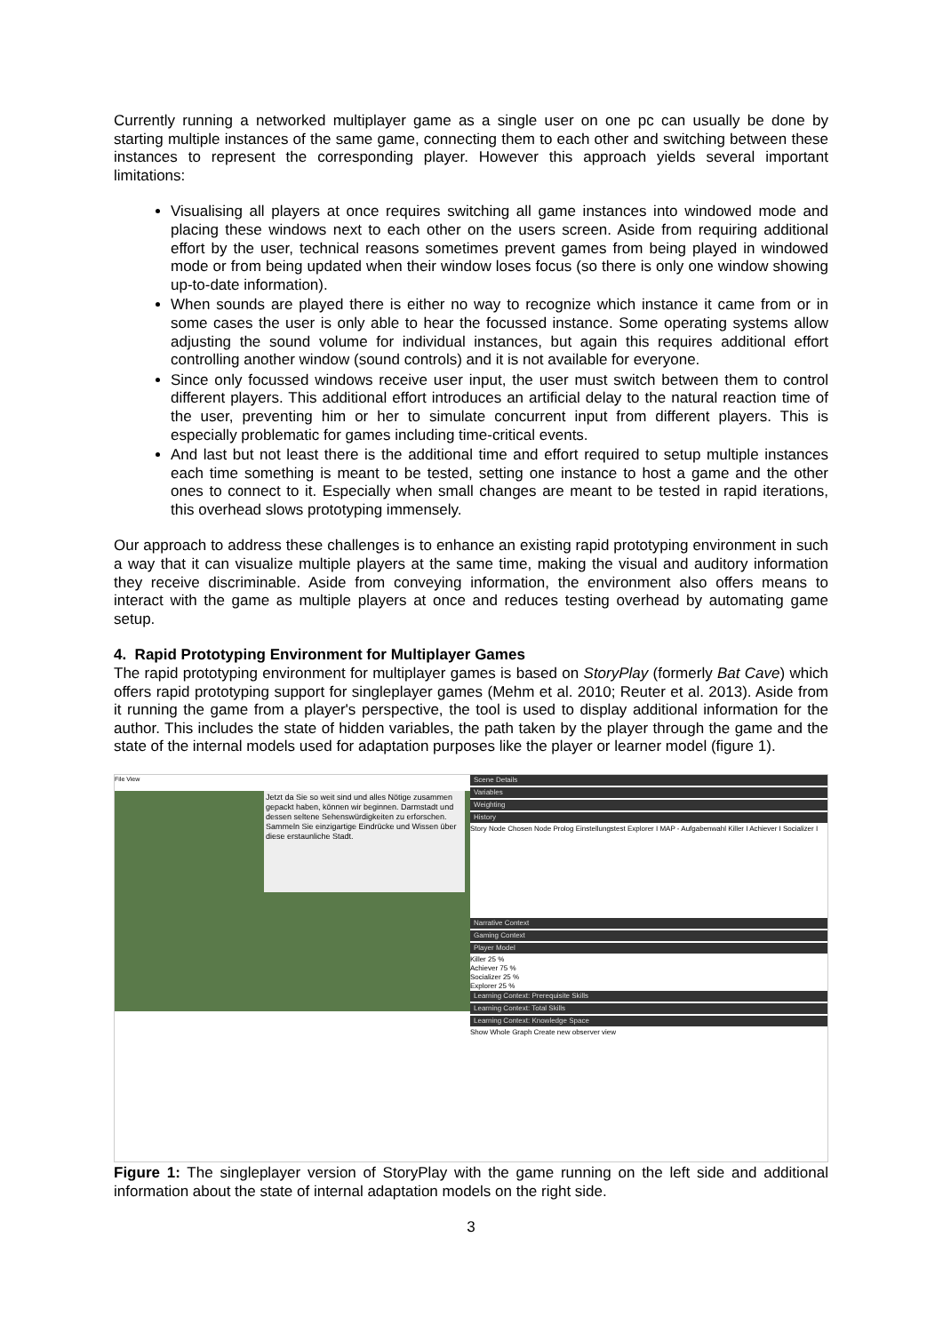Currently running a networked multiplayer game as a single user on one pc can usually be done by starting multiple instances of the same game, connecting them to each other and switching between these instances to represent the corresponding player. However this approach yields several important limitations:
Visualising all players at once requires switching all game instances into windowed mode and placing these windows next to each other on the users screen. Aside from requiring additional effort by the user, technical reasons sometimes prevent games from being played in windowed mode or from being updated when their window loses focus (so there is only one window showing up-to-date information).
When sounds are played there is either no way to recognize which instance it came from or in some cases the user is only able to hear the focussed instance. Some operating systems allow adjusting the sound volume for individual instances, but again this requires additional effort controlling another window (sound controls) and it is not available for everyone.
Since only focussed windows receive user input, the user must switch between them to control different players. This additional effort introduces an artificial delay to the natural reaction time of the user, preventing him or her to simulate concurrent input from different players. This is especially problematic for games including time-critical events.
And last but not least there is the additional time and effort required to setup multiple instances each time something is meant to be tested, setting one instance to host a game and the other ones to connect to it. Especially when small changes are meant to be tested in rapid iterations, this overhead slows prototyping immensely.
Our approach to address these challenges is to enhance an existing rapid prototyping environment in such a way that it can visualize multiple players at the same time, making the visual and auditory information they receive discriminable. Aside from conveying information, the environment also offers means to interact with the game as multiple players at once and reduces testing overhead by automating game setup.
4. Rapid Prototyping Environment for Multiplayer Games
The rapid prototyping environment for multiplayer games is based on StoryPlay (formerly Bat Cave) which offers rapid prototyping support for singleplayer games (Mehm et al. 2010; Reuter et al. 2013). Aside from it running the game from a player's perspective, the tool is used to display additional information for the author. This includes the state of hidden variables, the path taken by the player through the game and the state of the internal models used for adaptation purposes like the player or learner model (figure 1).
File View
Jetzt da Sie so weit sind und alles Nötige zusammen gepackt haben, können wir beginnen. Darmstadt und dessen seltene Sehenswürdigkeiten zu erforschen. Sammeln Sie einzigartige Eindrücke und Wissen über diese erstaunliche Stadt.
Scene Details
Variables
Weighting
History
Story Node Chosen Node Prolog Einstellungstest Explorer I MAP - Aufgabenwahl Killer I Achiever I Socializer I
Narrative Context
Gaming Context
Player Model
Killer 25 %
Achiever 75 %
Socializer 25 %
Explorer 25 %
Learning Context: Prerequisite Skills
Learning Context: Total Skills
Learning Context: Knowledge Space
Show Whole Graph Create new observer view
Figure 1: The singleplayer version of StoryPlay with the game running on the left side and additional information about the state of internal adaptation models on the right side.
3